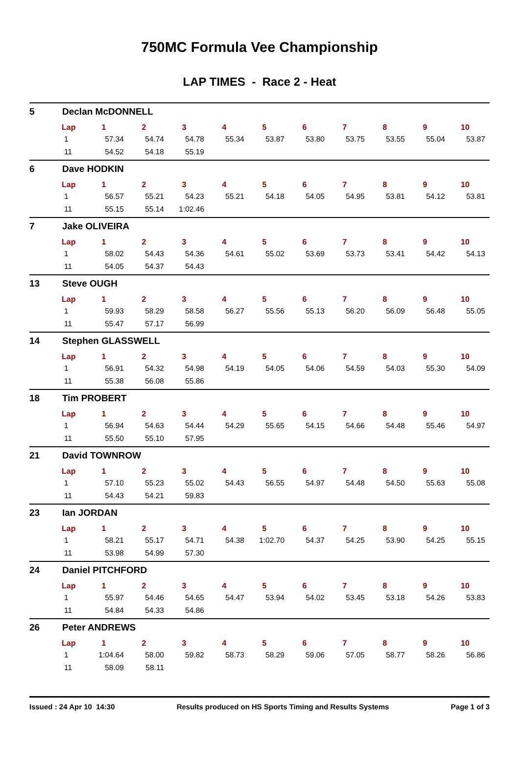750MC Formula Vee Championship
LAP TIMES - Race 2 - Heat
5 Declan McDONNELL
| Lap | 1 | 2 | 3 | 4 | 5 | 6 | 7 | 8 | 9 | 10 |
| --- | --- | --- | --- | --- | --- | --- | --- | --- | --- | --- |
| 1 | 57.34 | 54.74 | 54.78 | 55.34 | 53.87 | 53.80 | 53.75 | 53.55 | 55.04 | 53.87 |
| 11 | 54.52 | 54.18 | 55.19 | | | | | | | |
6 Dave HODKIN
| Lap | 1 | 2 | 3 | 4 | 5 | 6 | 7 | 8 | 9 | 10 |
| --- | --- | --- | --- | --- | --- | --- | --- | --- | --- | --- |
| 1 | 56.57 | 55.21 | 54.23 | 55.21 | 54.18 | 54.05 | 54.95 | 53.81 | 54.12 | 53.81 |
| 11 | 55.15 | 55.14 | 1:02.46 | | | | | | | |
7 Jake OLIVEIRA
| Lap | 1 | 2 | 3 | 4 | 5 | 6 | 7 | 8 | 9 | 10 |
| --- | --- | --- | --- | --- | --- | --- | --- | --- | --- | --- |
| 1 | 58.02 | 54.43 | 54.36 | 54.61 | 55.02 | 53.69 | 53.73 | 53.41 | 54.42 | 54.13 |
| 11 | 54.05 | 54.37 | 54.43 | | | | | | | |
13 Steve OUGH
| Lap | 1 | 2 | 3 | 4 | 5 | 6 | 7 | 8 | 9 | 10 |
| --- | --- | --- | --- | --- | --- | --- | --- | --- | --- | --- |
| 1 | 59.93 | 58.29 | 58.58 | 56.27 | 55.56 | 55.13 | 56.20 | 56.09 | 56.48 | 55.05 |
| 11 | 55.47 | 57.17 | 56.99 | | | | | | | |
14 Stephen GLASSWELL
| Lap | 1 | 2 | 3 | 4 | 5 | 6 | 7 | 8 | 9 | 10 |
| --- | --- | --- | --- | --- | --- | --- | --- | --- | --- | --- |
| 1 | 56.91 | 54.32 | 54.98 | 54.19 | 54.05 | 54.06 | 54.59 | 54.03 | 55.30 | 54.09 |
| 11 | 55.38 | 56.08 | 55.86 | | | | | | | |
18 Tim PROBERT
| Lap | 1 | 2 | 3 | 4 | 5 | 6 | 7 | 8 | 9 | 10 |
| --- | --- | --- | --- | --- | --- | --- | --- | --- | --- | --- |
| 1 | 56.94 | 54.63 | 54.44 | 54.29 | 55.65 | 54.15 | 54.66 | 54.48 | 55.46 | 54.97 |
| 11 | 55.50 | 55.10 | 57.95 | | | | | | | |
21 David TOWNROW
| Lap | 1 | 2 | 3 | 4 | 5 | 6 | 7 | 8 | 9 | 10 |
| --- | --- | --- | --- | --- | --- | --- | --- | --- | --- | --- |
| 1 | 57.10 | 55.23 | 55.02 | 54.43 | 56.55 | 54.97 | 54.48 | 54.50 | 55.63 | 55.08 |
| 11 | 54.43 | 54.21 | 59.83 | | | | | | | |
23 Ian JORDAN
| Lap | 1 | 2 | 3 | 4 | 5 | 6 | 7 | 8 | 9 | 10 |
| --- | --- | --- | --- | --- | --- | --- | --- | --- | --- | --- |
| 1 | 58.21 | 55.17 | 54.71 | 54.38 | 1:02.70 | 54.37 | 54.25 | 53.90 | 54.25 | 55.15 |
| 11 | 53.98 | 54.99 | 57.30 | | | | | | | |
24 Daniel PITCHFORD
| Lap | 1 | 2 | 3 | 4 | 5 | 6 | 7 | 8 | 9 | 10 |
| --- | --- | --- | --- | --- | --- | --- | --- | --- | --- | --- |
| 1 | 55.97 | 54.46 | 54.65 | 54.47 | 53.94 | 54.02 | 53.45 | 53.18 | 54.26 | 53.83 |
| 11 | 54.84 | 54.33 | 54.86 | | | | | | | |
26 Peter ANDREWS
| Lap | 1 | 2 | 3 | 4 | 5 | 6 | 7 | 8 | 9 | 10 |
| --- | --- | --- | --- | --- | --- | --- | --- | --- | --- | --- |
| 1 | 1:04.64 | 58.00 | 59.82 | 58.73 | 58.29 | 59.06 | 57.05 | 58.77 | 58.26 | 56.86 |
| 11 | 58.09 | 58.11 | | | | | | | | |
Issued : 24 Apr 10 14:30 Results produced on HS Sports Timing and Results Systems Page 1 of 3